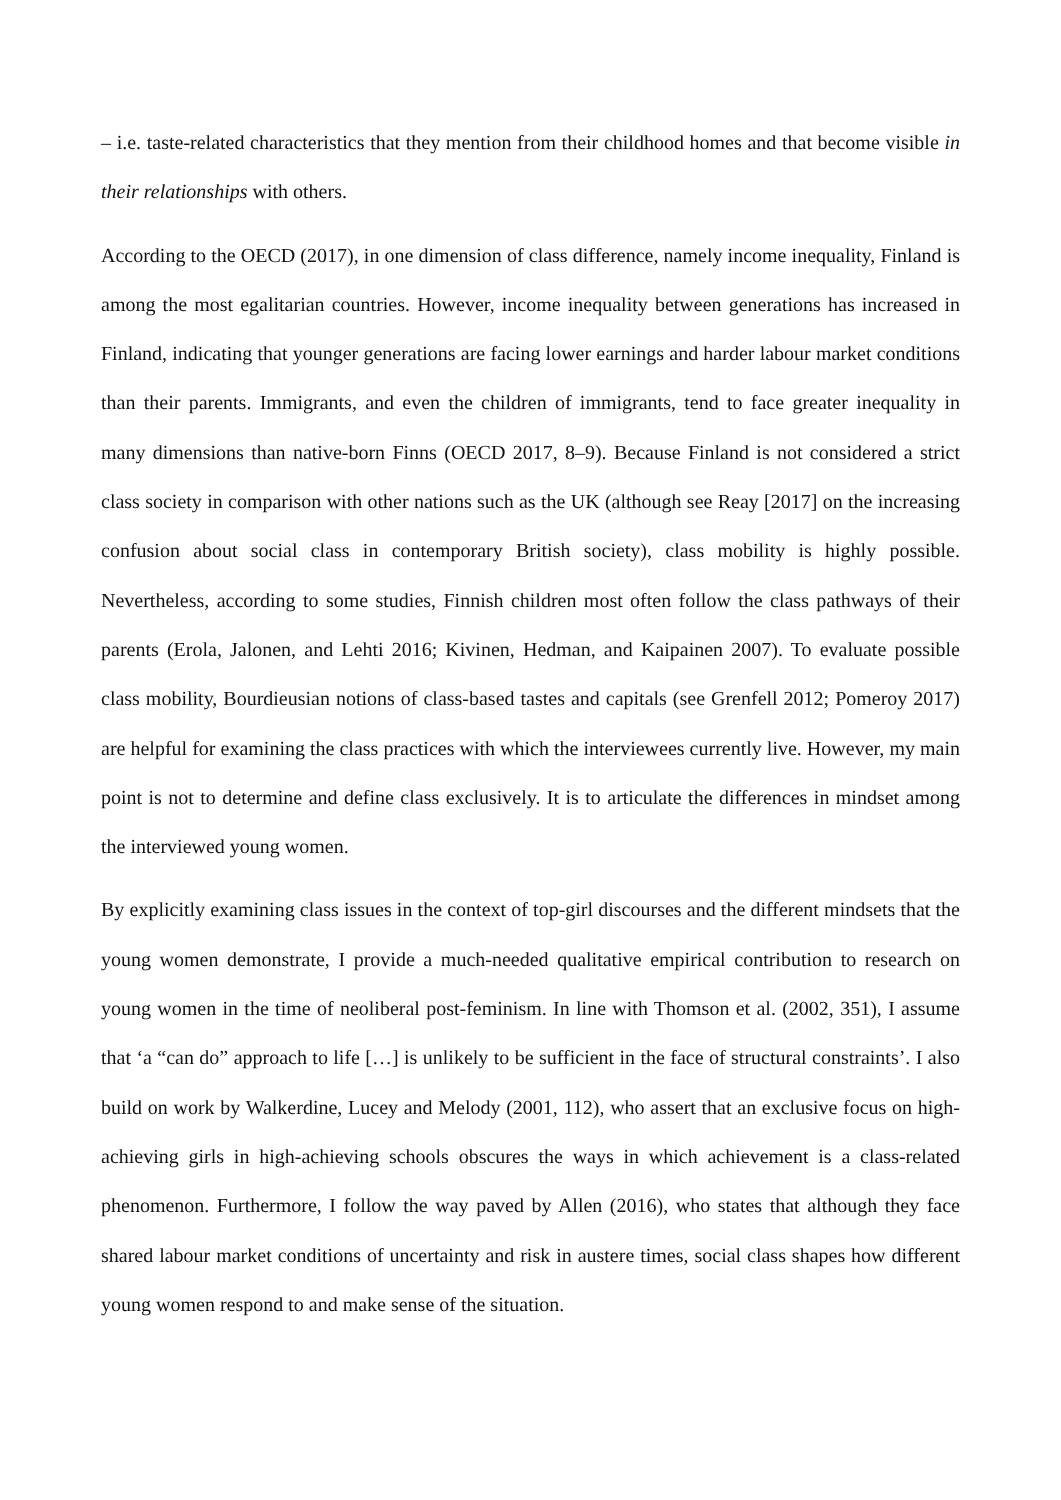– i.e. taste-related characteristics that they mention from their childhood homes and that become visible in their relationships with others.
According to the OECD (2017), in one dimension of class difference, namely income inequality, Finland is among the most egalitarian countries. However, income inequality between generations has increased in Finland, indicating that younger generations are facing lower earnings and harder labour market conditions than their parents. Immigrants, and even the children of immigrants, tend to face greater inequality in many dimensions than native-born Finns (OECD 2017, 8–9). Because Finland is not considered a strict class society in comparison with other nations such as the UK (although see Reay [2017] on the increasing confusion about social class in contemporary British society), class mobility is highly possible. Nevertheless, according to some studies, Finnish children most often follow the class pathways of their parents (Erola, Jalonen, and Lehti 2016; Kivinen, Hedman, and Kaipainen 2007). To evaluate possible class mobility, Bourdieusian notions of class-based tastes and capitals (see Grenfell 2012; Pomeroy 2017) are helpful for examining the class practices with which the interviewees currently live. However, my main point is not to determine and define class exclusively. It is to articulate the differences in mindset among the interviewed young women.
By explicitly examining class issues in the context of top-girl discourses and the different mindsets that the young women demonstrate, I provide a much-needed qualitative empirical contribution to research on young women in the time of neoliberal post-feminism. In line with Thomson et al. (2002, 351), I assume that ‘a “can do” approach to life […] is unlikely to be sufficient in the face of structural constraints’. I also build on work by Walkerdine, Lucey and Melody (2001, 112), who assert that an exclusive focus on high-achieving girls in high-achieving schools obscures the ways in which achievement is a class-related phenomenon. Furthermore, I follow the way paved by Allen (2016), who states that although they face shared labour market conditions of uncertainty and risk in austere times, social class shapes how different young women respond to and make sense of the situation.